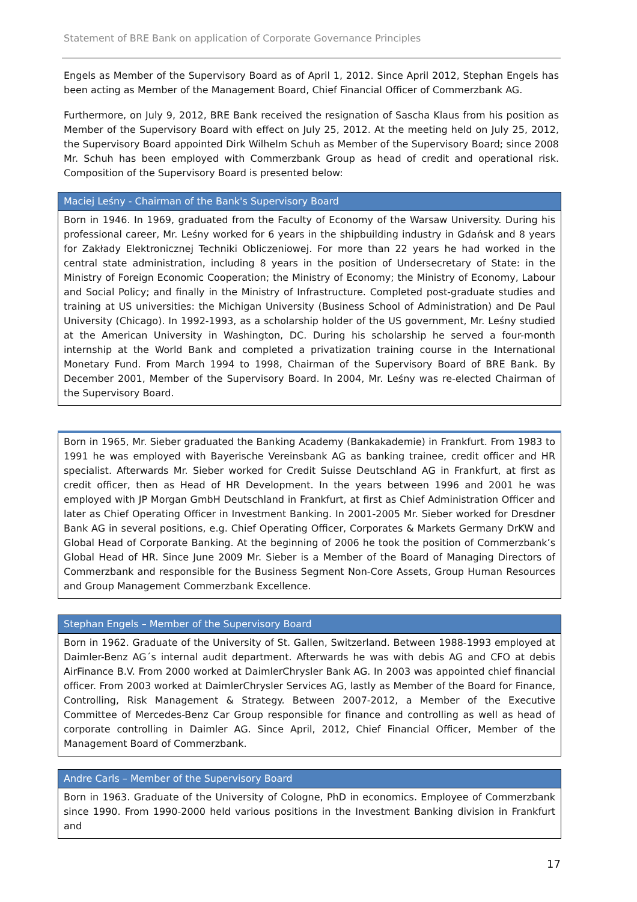Statement of BRE Bank on application of Corporate Governance Principles
Engels as Member of the Supervisory Board as of April 1, 2012. Since April 2012, Stephan Engels has been acting as Member of the Management Board, Chief Financial Officer of Commerzbank AG.
Furthermore, on July 9, 2012, BRE Bank received the resignation of Sascha Klaus from his position as Member of the Supervisory Board with effect on July 25, 2012. At the meeting held on July 25, 2012, the Supervisory Board appointed Dirk Wilhelm Schuh as Member of the Supervisory Board; since 2008 Mr. Schuh has been employed with Commerzbank Group as head of credit and operational risk. Composition of the Supervisory Board is presented below:
| Maciej Leśny - Chairman of the Bank's Supervisory Board |
| --- |
| Born in 1946. In 1969, graduated from the Faculty of Economy of the Warsaw University. During his professional career, Mr. Leśny worked for 6 years in the shipbuilding industry in Gdańsk and 8 years for Zakłady Elektronicznej Techniki Obliczeniowej. For more than 22 years he had worked in the central state administration, including 8 years in the position of Undersecretary of State: in the Ministry of Foreign Economic Cooperation; the Ministry of Economy; the Ministry of Economy, Labour and Social Policy; and finally in the Ministry of Infrastructure. Completed post-graduate studies and training at US universities: the Michigan University (Business School of Administration) and De Paul University (Chicago). In 1992-1993, as a scholarship holder of the US government, Mr. Leśny studied at the American University in Washington, DC. During his scholarship he served a four-month internship at the World Bank and completed a privatization training course in the International Monetary Fund. From March 1994 to 1998, Chairman of the Supervisory Board of BRE Bank. By December 2001, Member of the Supervisory Board. In 2004, Mr. Leśny was re-elected Chairman of the Supervisory Board. |
| Born in 1965, Mr. Sieber graduated the Banking Academy (Bankakademie) in Frankfurt. From 1983 to 1991 he was employed with Bayerische Vereinsbank AG as banking trainee, credit officer and HR specialist. Afterwards Mr. Sieber worked for Credit Suisse Deutschland AG in Frankfurt, at first as credit officer, then as Head of HR Development. In the years between 1996 and 2001 he was employed with JP Morgan GmbH Deutschland in Frankfurt, at first as Chief Administration Officer and later as Chief Operating Officer in Investment Banking. In 2001-2005 Mr. Sieber worked for Dresdner Bank AG in several positions, e.g. Chief Operating Officer, Corporates & Markets Germany DrKW and Global Head of Corporate Banking. At the beginning of 2006 he took the position of Commerzbank’s Global Head of HR. Since June 2009 Mr. Sieber is a Member of the Board of Managing Directors of Commerzbank and responsible for the Business Segment Non-Core Assets, Group Human Resources and Group Management Commerzbank Excellence. |
| Stephan Engels – Member of the Supervisory Board |
| --- |
| Born in 1962. Graduate of the University of St. Gallen, Switzerland. Between 1988-1993 employed at Daimler-Benz AG´s internal audit department. Afterwards he was with debis AG and CFO at debis AirFinance B.V. From 2000 worked at DaimlerChrysler Bank AG. In 2003 was appointed chief financial officer. From 2003 worked at DaimlerChrysler Services AG, lastly as Member of the Board for Finance, Controlling, Risk Management & Strategy. Between 2007-2012, a Member of the Executive Committee of Mercedes-Benz Car Group responsible for finance and controlling as well as head of corporate controlling in Daimler AG. Since April, 2012, Chief Financial Officer, Member of the Management Board of Commerzbank. |
| Andre Carls – Member of the Supervisory Board |
| --- |
| Born in 1963. Graduate of the University of Cologne, PhD in economics. Employee of Commerzbank since 1990. From 1990-2000 held various positions in the Investment Banking division in Frankfurt and |
17